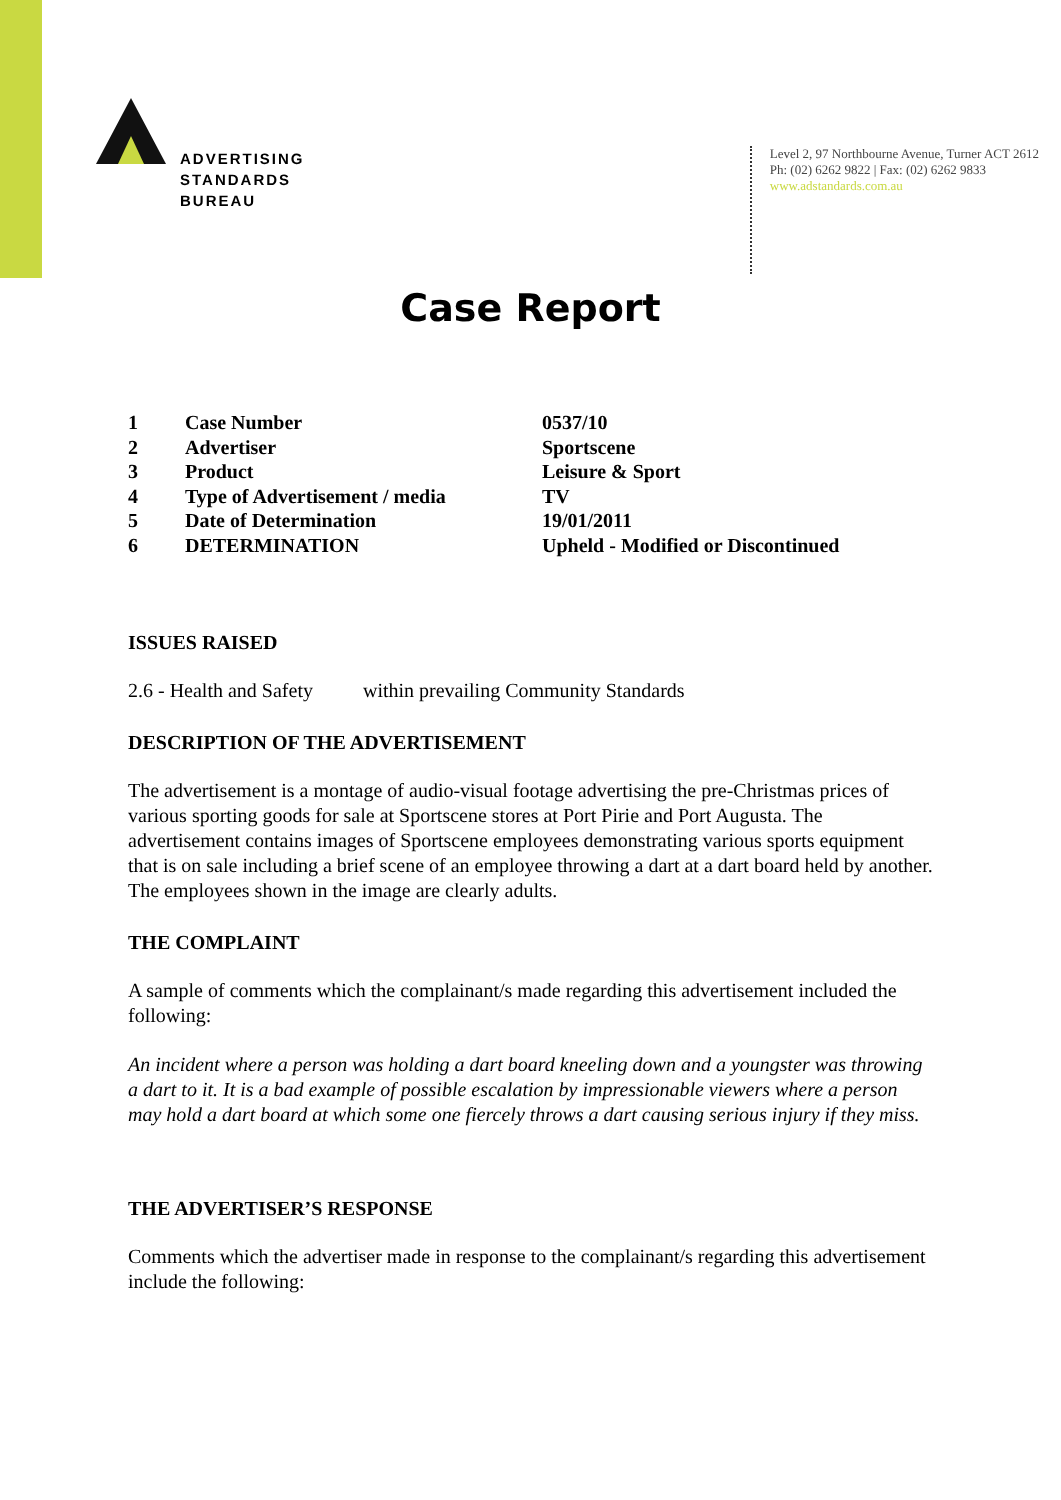ADVERTISING
STANDARDS
BUREAU
Level 2, 97 Northbourne Avenue, Turner ACT 2612
Ph: (02) 6262 9822 | Fax: (02) 6262 9833
www.adstandards.com.au
Case Report
| 1 | Case Number | 0537/10 |
| 2 | Advertiser | Sportscene |
| 3 | Product | Leisure & Sport |
| 4 | Type of Advertisement / media | TV |
| 5 | Date of Determination | 19/01/2011 |
| 6 | DETERMINATION | Upheld - Modified or Discontinued |
ISSUES RAISED
2.6 - Health and Safety within prevailing Community Standards
DESCRIPTION OF THE ADVERTISEMENT
The advertisement is a montage of audio-visual footage advertising the pre-Christmas prices of various sporting goods for sale at Sportscene stores at Port Pirie and Port Augusta. The advertisement contains images of Sportscene employees demonstrating various sports equipment that is on sale including a brief scene of an employee throwing a dart at a dart board held by another. The employees shown in the image are clearly adults.
THE COMPLAINT
A sample of comments which the complainant/s made regarding this advertisement included the following:
An incident where a person was holding a dart board kneeling down and a youngster was throwing a dart to it. It is a bad example of possible escalation by impressionable viewers where a person may hold a dart board at which some one fiercely throws a dart causing serious injury if they miss.
THE ADVERTISER’S RESPONSE
Comments which the advertiser made in response to the complainant/s regarding this advertisement include the following: